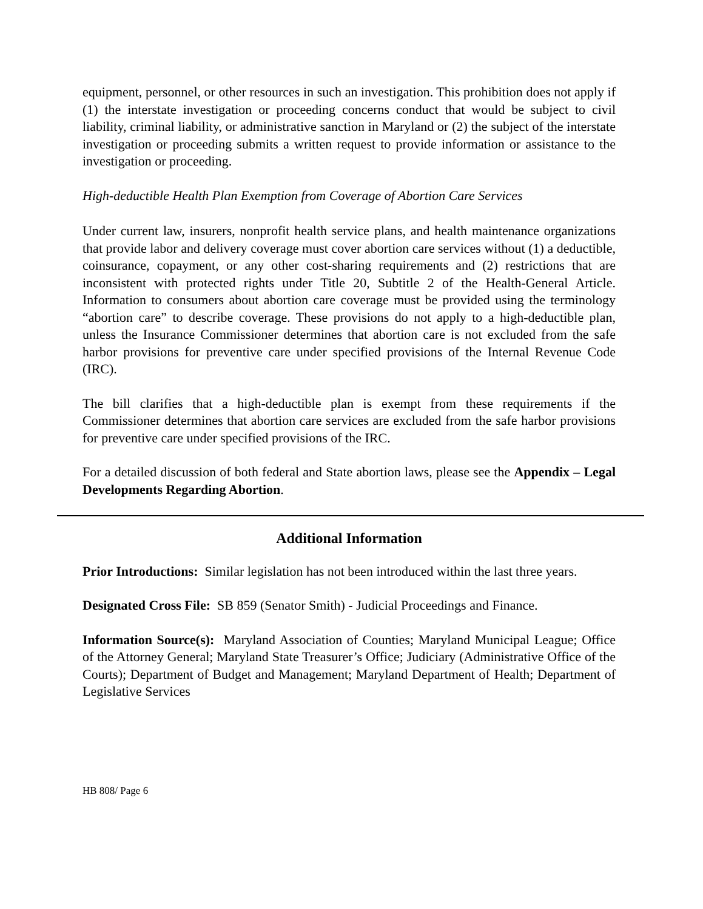equipment, personnel, or other resources in such an investigation. This prohibition does not apply if (1) the interstate investigation or proceeding concerns conduct that would be subject to civil liability, criminal liability, or administrative sanction in Maryland or (2) the subject of the interstate investigation or proceeding submits a written request to provide information or assistance to the investigation or proceeding.
High-deductible Health Plan Exemption from Coverage of Abortion Care Services
Under current law, insurers, nonprofit health service plans, and health maintenance organizations that provide labor and delivery coverage must cover abortion care services without (1) a deductible, coinsurance, copayment, or any other cost-sharing requirements and (2) restrictions that are inconsistent with protected rights under Title 20, Subtitle 2 of the Health-General Article. Information to consumers about abortion care coverage must be provided using the terminology “abortion care” to describe coverage. These provisions do not apply to a high-deductible plan, unless the Insurance Commissioner determines that abortion care is not excluded from the safe harbor provisions for preventive care under specified provisions of the Internal Revenue Code (IRC).
The bill clarifies that a high-deductible plan is exempt from these requirements if the Commissioner determines that abortion care services are excluded from the safe harbor provisions for preventive care under specified provisions of the IRC.
For a detailed discussion of both federal and State abortion laws, please see the Appendix – Legal Developments Regarding Abortion.
Additional Information
Prior Introductions: Similar legislation has not been introduced within the last three years.
Designated Cross File: SB 859 (Senator Smith) - Judicial Proceedings and Finance.
Information Source(s): Maryland Association of Counties; Maryland Municipal League; Office of the Attorney General; Maryland State Treasurer’s Office; Judiciary (Administrative Office of the Courts); Department of Budget and Management; Maryland Department of Health; Department of Legislative Services
HB 808/ Page 6